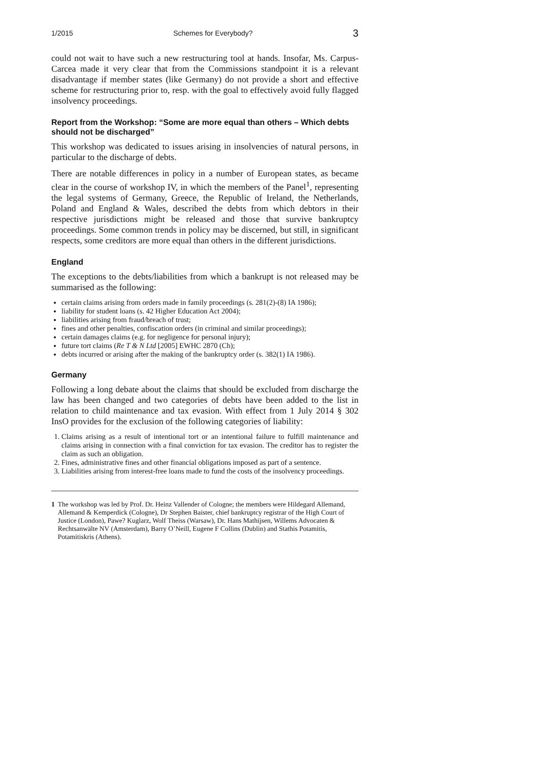1/2015 Schemes for Everybody? 3
could not wait to have such a new restructuring tool at hands. Insofar, Ms. Carpus-Carcea made it very clear that from the Commissions standpoint it is a relevant disadvantage if member states (like Germany) do not provide a short and effective scheme for restructuring prior to, resp. with the goal to effectively avoid fully flagged insolvency proceedings.
Report from the Workshop: “Some are more equal than others – Which debts should not be discharged”
This workshop was dedicated to issues arising in insolvencies of natural persons, in particular to the discharge of debts.
There are notable differences in policy in a number of European states, as became clear in the course of workshop IV, in which the members of the Panel<sup>1</sup>, representing the legal systems of Germany, Greece, the Republic of Ireland, the Netherlands, Poland and England & Wales, described the debts from which debtors in their respective jurisdictions might be released and those that survive bankruptcy proceedings. Some common trends in policy may be discerned, but still, in significant respects, some creditors are more equal than others in the different jurisdictions.
England
The exceptions to the debts/liabilities from which a bankrupt is not released may be summarised as the following:
certain claims arising from orders made in family proceedings (s. 281(2)-(8) IA 1986);
liability for student loans (s. 42 Higher Education Act 2004);
liabilities arising from fraud/breach of trust;
fines and other penalties, confiscation orders (in criminal and similar proceedings);
certain damages claims (e.g. for negligence for personal injury);
future tort claims (Re T & N Ltd [2005] EWHC 2870 (Ch);
debts incurred or arising after the making of the bankruptcy order (s. 382(1) IA 1986).
Germany
Following a long debate about the claims that should be excluded from discharge the law has been changed and two categories of debts have been added to the list in relation to child maintenance and tax evasion. With effect from 1 July 2014 § 302 InsO provides for the exclusion of the following categories of liability:
1. Claims arising as a result of intentional tort or an intentional failure to fulfill maintenance and claims arising in connection with a final conviction for tax evasion. The creditor has to register the claim as such an obligation.
2. Fines, administrative fines and other financial obligations imposed as part of a sentence.
3. Liabilities arising from interest-free loans made to fund the costs of the insolvency proceedings.
1 The workshop was led by Prof. Dr. Heinz Vallender of Cologne; the members were Hildegard Allemand, Allemand & Kemperdick (Cologne), Dr Stephen Baister, chief bankruptcy registrar of the High Court of Justice (London), Pawe? Kuglarz, Wolf Theiss (Warsaw), Dr. Hans Mathijsen, Willems Advocaten & Rechtsanwälte NV (Amsterdam), Barry O’Neill, Eugene F Collins (Dublin) and Stathis Potamitis, Potamitiskris (Athens).